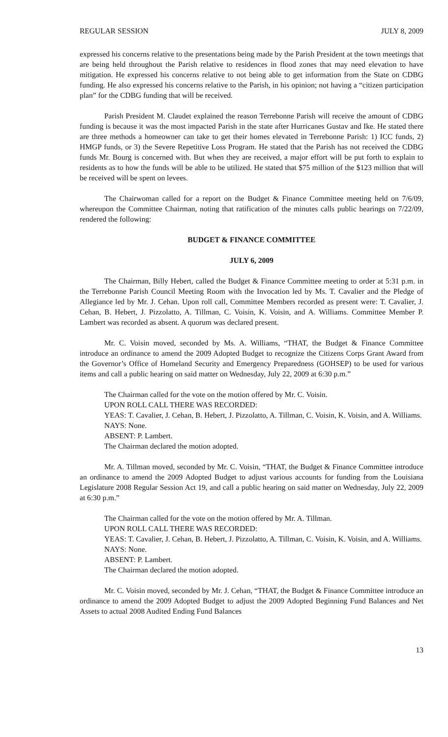REGULAR SESSION JULY 8, 2009
expressed his concerns relative to the presentations being made by the Parish President at the town meetings that are being held throughout the Parish relative to residences in flood zones that may need elevation to have mitigation. He expressed his concerns relative to not being able to get information from the State on CDBG funding. He also expressed his concerns relative to the Parish, in his opinion; not having a “citizen participation plan” for the CDBG funding that will be received.
Parish President M. Claudet explained the reason Terrebonne Parish will receive the amount of CDBG funding is because it was the most impacted Parish in the state after Hurricanes Gustav and Ike. He stated there are three methods a homeowner can take to get their homes elevated in Terrebonne Parish: 1) ICC funds, 2) HMGP funds, or 3) the Severe Repetitive Loss Program. He stated that the Parish has not received the CDBG funds Mr. Bourg is concerned with. But when they are received, a major effort will be put forth to explain to residents as to how the funds will be able to be utilized. He stated that $75 million of the $123 million that will be received will be spent on levees.
The Chairwoman called for a report on the Budget & Finance Committee meeting held on 7/6/09, whereupon the Committee Chairman, noting that ratification of the minutes calls public hearings on 7/22/09, rendered the following:
BUDGET & FINANCE COMMITTEE
JULY 6, 2009
The Chairman, Billy Hebert, called the Budget & Finance Committee meeting to order at 5:31 p.m. in the Terrebonne Parish Council Meeting Room with the Invocation led by Ms. T. Cavalier and the Pledge of Allegiance led by Mr. J. Cehan. Upon roll call, Committee Members recorded as present were: T. Cavalier, J. Cehan, B. Hebert, J. Pizzolatto, A. Tillman, C. Voisin, K. Voisin, and A. Williams. Committee Member P. Lambert was recorded as absent. A quorum was declared present.
Mr. C. Voisin moved, seconded by Ms. A. Williams, “THAT, the Budget & Finance Committee introduce an ordinance to amend the 2009 Adopted Budget to recognize the Citizens Corps Grant Award from the Governor’s Office of Homeland Security and Emergency Preparedness (GOHSEP) to be used for various items and call a public hearing on said matter on Wednesday, July 22, 2009 at 6:30 p.m.”
The Chairman called for the vote on the motion offered by Mr. C. Voisin.
UPON ROLL CALL THERE WAS RECORDED:
YEAS: T. Cavalier, J. Cehan, B. Hebert, J. Pizzolatto, A. Tillman, C. Voisin, K. Voisin, and A. Williams.
NAYS: None.
ABSENT: P. Lambert.
The Chairman declared the motion adopted.
Mr. A. Tillman moved, seconded by Mr. C. Voisin, “THAT, the Budget & Finance Committee introduce an ordinance to amend the 2009 Adopted Budget to adjust various accounts for funding from the Louisiana Legislature 2008 Regular Session Act 19, and call a public hearing on said matter on Wednesday, July 22, 2009 at 6:30 p.m.”
The Chairman called for the vote on the motion offered by Mr. A. Tillman.
UPON ROLL CALL THERE WAS RECORDED:
YEAS: T. Cavalier, J. Cehan, B. Hebert, J. Pizzolatto, A. Tillman, C. Voisin, K. Voisin, and A. Williams.
NAYS: None.
ABSENT: P. Lambert.
The Chairman declared the motion adopted.
Mr. C. Voisin moved, seconded by Mr. J. Cehan, “THAT, the Budget & Finance Committee introduce an ordinance to amend the 2009 Adopted Budget to adjust the 2009 Adopted Beginning Fund Balances and Net Assets to actual 2008 Audited Ending Fund Balances
13